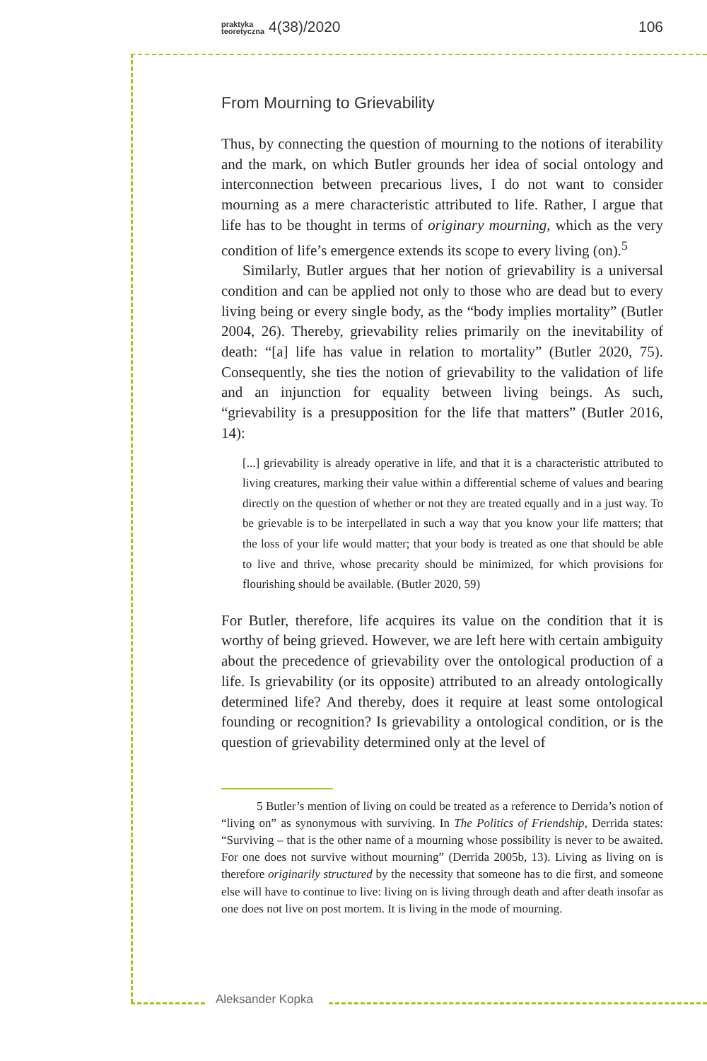praktyka
teoretyczna 4(38)/2020 106
From Mourning to Grievability
Thus, by connecting the question of mourning to the notions of iterability and the mark, on which Butler grounds her idea of social ontology and interconnection between precarious lives, I do not want to consider mourning as a mere characteristic attributed to life. Rather, I argue that life has to be thought in terms of originary mourning, which as the very condition of life’s emergence extends its scope to every living (on).<sup>5</sup>
Similarly, Butler argues that her notion of grievability is a universal condition and can be applied not only to those who are dead but to every living being or every single body, as the “body implies mortality” (Butler 2004, 26). Thereby, grievability relies primarily on the inevitability of death: “[a] life has value in relation to mortality” (Butler 2020, 75). Consequently, she ties the notion of grievability to the validation of life and an injunction for equality between living beings. As such, “grievability is a presupposition for the life that matters” (Butler 2016, 14):
[...] grievability is already operative in life, and that it is a characteristic attributed to living creatures, marking their value within a differential scheme of values and bearing directly on the question of whether or not they are treated equally and in a just way. To be grievable is to be interpellated in such a way that you know your life matters; that the loss of your life would matter; that your body is treated as one that should be able to live and thrive, whose precarity should be minimized, for which provisions for flourishing should be available. (Butler 2020, 59)
For Butler, therefore, life acquires its value on the condition that it is worthy of being grieved. However, we are left here with certain ambiguity about the precedence of grievability over the ontological production of a life. Is grievability (or its opposite) attributed to an already ontologically determined life? And thereby, does it require at least some ontological founding or recognition? Is grievability a ontological condition, or is the question of grievability determined only at the level of
5 Butler’s mention of living on could be treated as a reference to Derrida’s notion of “living on” as synonymous with surviving. In The Politics of Friendship, Derrida states: “Surviving – that is the other name of a mourning whose possibility is never to be awaited. For one does not survive without mourning” (Derrida 2005b, 13). Living as living on is therefore originarily structured by the necessity that someone has to die first, and someone else will have to continue to live: living on is living through death and after death insofar as one does not live on post mortem. It is living in the mode of mourning.
Aleksander Kopka